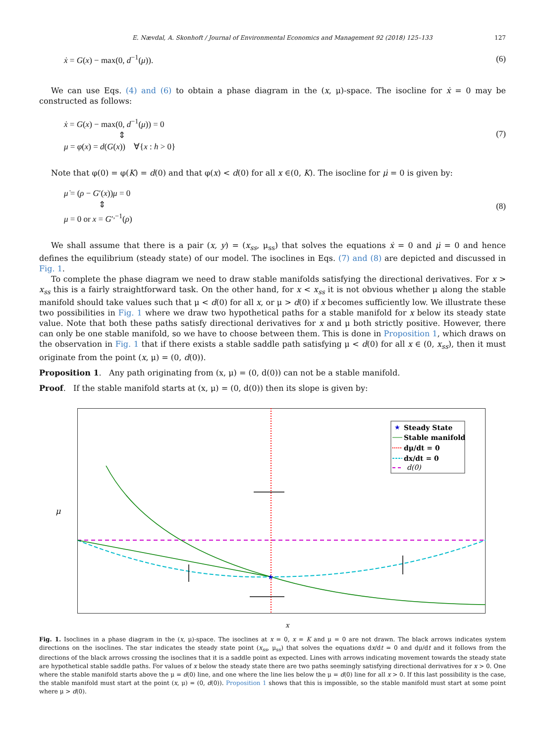E. Nævdal, A. Skonhoft / Journal of Environmental Economics and Management 92 (2018) 125–133 127
ẋ = G(x) − max(0, d<sup>−1</sup>(μ)). (6)
We can use Eqs. (4) and (6) to obtain a phase diagram in the (x, μ)-space. The isocline for ẋ = 0 may be constructed as follows:
ẋ = G(x) − max(0, d<sup>−1</sup>(μ)) = 0
⇕
μ = φ(x) = d(G(x)) ∀{x : h > 0}
(7)
Note that φ(0) = φ(K) = d(0) and that φ(x) < d(0) for all x ∈(0, K). The isocline for μ̇ = 0 is given by:
μ̇ = (ρ − G′(x))μ = 0
⇕
μ = 0 or x = G′<sup>,−1</sup>(ρ)
(8)
We shall assume that there is a pair (x, y) = (x<sub>ss</sub>, μ<sub>ss</sub>) that solves the equations ẋ = 0 and μ̇ = 0 and hence defines the equilibrium (steady state) of our model. The isoclines in Eqs. (7) and (8) are depicted and discussed in Fig. 1.
To complete the phase diagram we need to draw stable manifolds satisfying the directional derivatives. For x > x<sub>ss</sub> this is a fairly straightforward task. On the other hand, for x < x<sub>ss</sub> it is not obvious whether μ along the stable manifold should take values such that μ < d(0) for all x, or μ > d(0) if x becomes sufficiently low. We illustrate these two possibilities in Fig. 1 where we draw two hypothetical paths for a stable manifold for x below its steady state value. Note that both these paths satisfy directional derivatives for x and μ both strictly positive. However, there can only be one stable manifold, so we have to choose between them. This is done in Proposition 1, which draws on the observation in Fig. 1 that if there exists a stable saddle path satisfying μ < d(0) for all x ∈ (0, x<sub>ss</sub>), then it must originate from the point (x, μ) = (0, d(0)).
Proposition 1. Any path originating from (x, μ) = (0, d(0)) can not be a stable manifold.
Proof. If the stable manifold starts at (x, μ) = (0, d(0)) then its slope is given by:
μ
★
Steady State
Stable manifold
dμ/dt = 0
dx/dt = 0
d(0)
★
x
Fig. 1. Isoclines in a phase diagram in the (x, μ)-space. The isoclines at x = 0, x = K and μ = 0 are not drawn. The black arrows indicates system directions on the isoclines. The star indicates the steady state point (x<sub>ss</sub>, μ<sub>ss</sub>) that solves the equations dx/dt = 0 and dμ/dt and it follows from the directions of the black arrows crossing the isoclines that it is a saddle point as expected. Lines with arrows indicating movement towards the steady state are hypothetical stable saddle paths. For values of x below the steady state there are two paths seemingly satisfying directional derivatives for x > 0. One where the stable manifold starts above the μ = d(0) line, and one where the line lies below the μ = d(0) line for all x > 0. If this last possibility is the case, the stable manifold must start at the point (x, μ) = (0, d(0)). Proposition 1 shows that this is impossible, so the stable manifold must start at some point where μ > d(0).